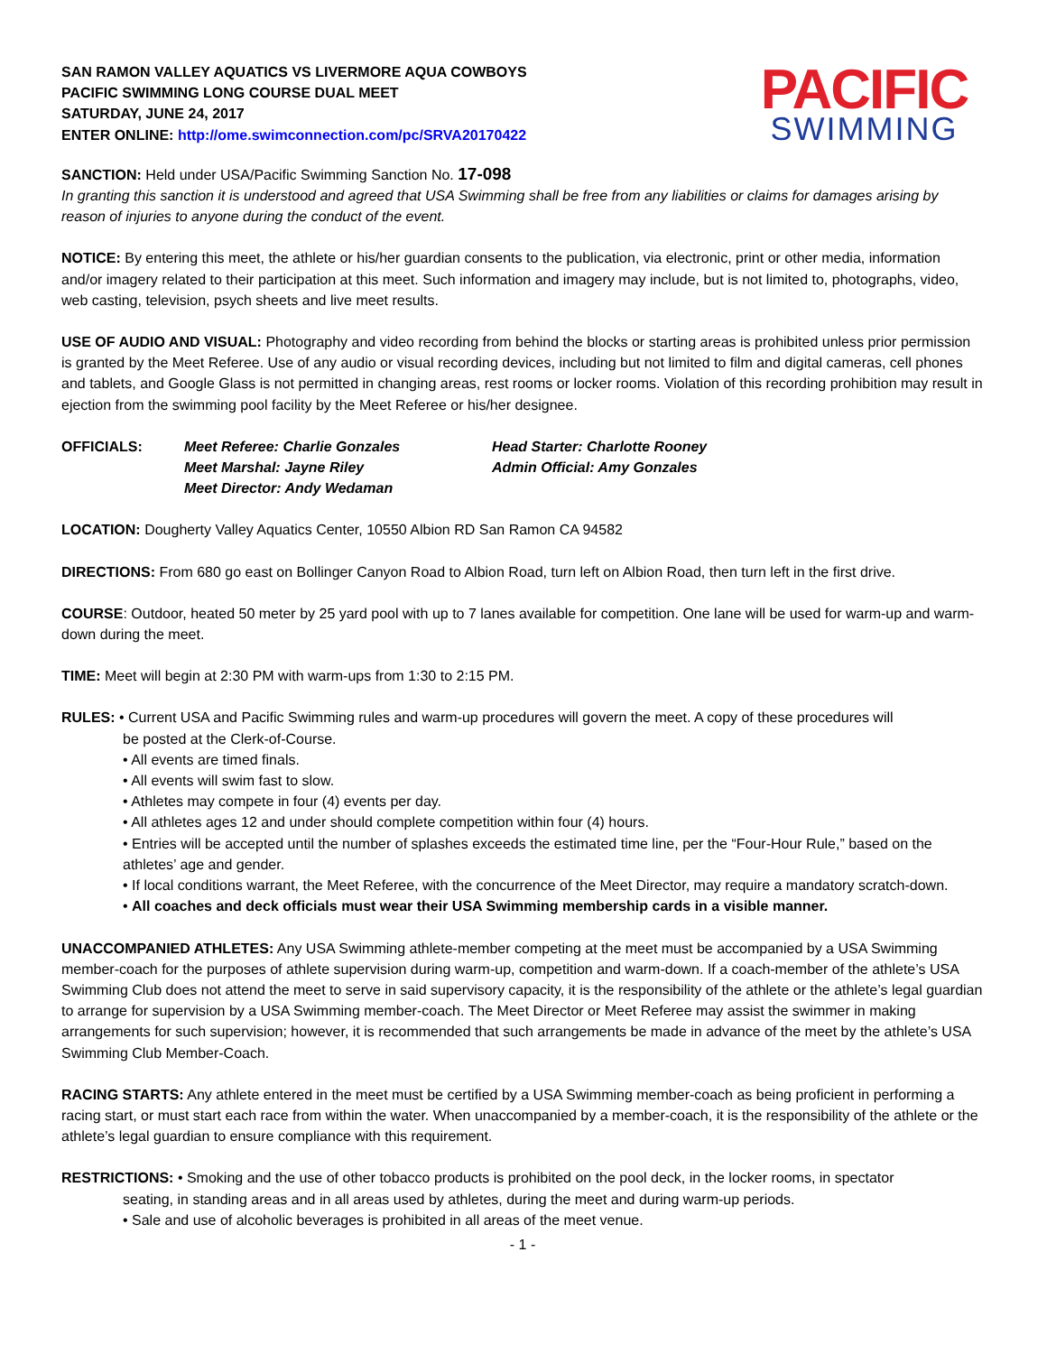SAN RAMON VALLEY AQUATICS VS LIVERMORE AQUA COWBOYS
PACIFIC SWIMMING LONG COURSE DUAL MEET
SATURDAY, JUNE 24, 2017
ENTER ONLINE: http://ome.swimconnection.com/pc/SRVA20170422
PACIFIC
SWIMMING
SANCTION: Held under USA/Pacific Swimming Sanction No. 17-098
In granting this sanction it is understood and agreed that USA Swimming shall be free from any liabilities or claims for damages arising by reason of injuries to anyone during the conduct of the event.
NOTICE: By entering this meet, the athlete or his/her guardian consents to the publication, via electronic, print or other media, information and/or imagery related to their participation at this meet. Such information and imagery may include, but is not limited to, photographs, video, web casting, television, psych sheets and live meet results.
USE OF AUDIO AND VISUAL: Photography and video recording from behind the blocks or starting areas is prohibited unless prior permission is granted by the Meet Referee. Use of any audio or visual recording devices, including but not limited to film and digital cameras, cell phones and tablets, and Google Glass is not permitted in changing areas, rest rooms or locker rooms. Violation of this recording prohibition may result in ejection from the swimming pool facility by the Meet Referee or his/her designee.
OFFICIALS: Meet Referee: Charlie Gonzales
Meet Marshal: Jayne Riley
Meet Director: Andy Wedaman
Head Starter: Charlotte Rooney
Admin Official: Amy Gonzales
LOCATION: Dougherty Valley Aquatics Center, 10550 Albion RD San Ramon CA 94582
DIRECTIONS: From 680 go east on Bollinger Canyon Road to Albion Road, turn left on Albion Road, then turn left in the first drive.
COURSE: Outdoor, heated 50 meter by 25 yard pool with up to 7 lanes available for competition. One lane will be used for warm-up and warm-down during the meet.
TIME: Meet will begin at 2:30 PM with warm-ups from 1:30 to 2:15 PM.
RULES: • Current USA and Pacific Swimming rules and warm-up procedures will govern the meet. A copy of these procedures will
be posted at the Clerk-of-Course.
• All events are timed finals.
• All events will swim fast to slow.
• Athletes may compete in four (4) events per day.
• All athletes ages 12 and under should complete competition within four (4) hours.
• Entries will be accepted until the number of splashes exceeds the estimated time line, per the “Four-Hour Rule,” based on the athletes’ age and gender.
• If local conditions warrant, the Meet Referee, with the concurrence of the Meet Director, may require a mandatory scratch-down.
• All coaches and deck officials must wear their USA Swimming membership cards in a visible manner.
UNACCOMPANIED ATHLETES: Any USA Swimming athlete-member competing at the meet must be accompanied by a USA Swimming member-coach for the purposes of athlete supervision during warm-up, competition and warm-down. If a coach-member of the athlete’s USA Swimming Club does not attend the meet to serve in said supervisory capacity, it is the responsibility of the athlete or the athlete’s legal guardian to arrange for supervision by a USA Swimming member-coach. The Meet Director or Meet Referee may assist the swimmer in making arrangements for such supervision; however, it is recommended that such arrangements be made in advance of the meet by the athlete’s USA Swimming Club Member-Coach.
RACING STARTS: Any athlete entered in the meet must be certified by a USA Swimming member-coach as being proficient in performing a racing start, or must start each race from within the water. When unaccompanied by a member-coach, it is the responsibility of the athlete or the athlete’s legal guardian to ensure compliance with this requirement.
RESTRICTIONS: • Smoking and the use of other tobacco products is prohibited on the pool deck, in the locker rooms, in spectator
seating, in standing areas and in all areas used by athletes, during the meet and during warm-up periods.
• Sale and use of alcoholic beverages is prohibited in all areas of the meet venue.
- 1 -